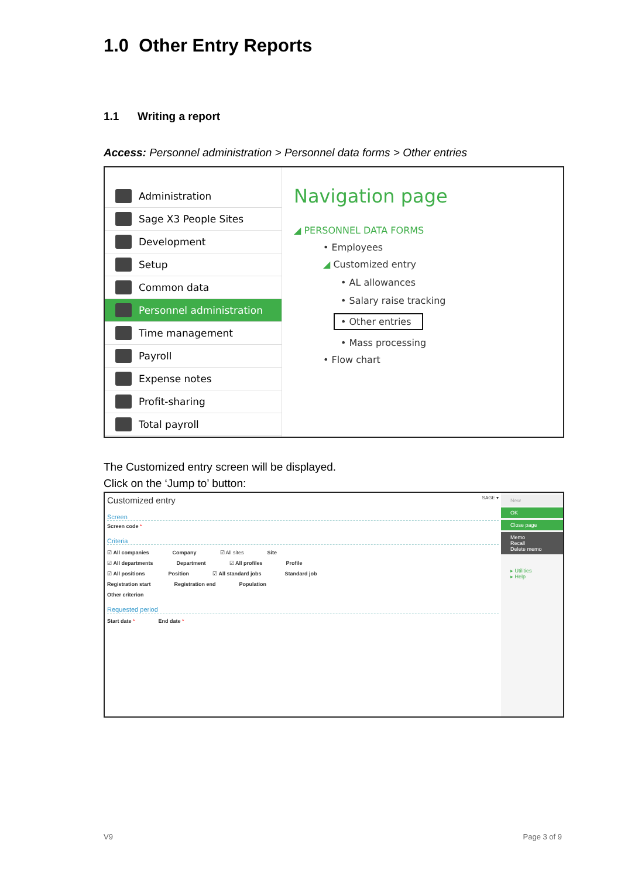1.0 Other Entry Reports
1.1 Writing a report
Access: Personnel administration > Personnel data forms > Other entries
Administration
Sage X3 People Sites
Development
Setup
Common data
Personnel administration
Time management
Payroll
Expense notes
Profit-sharing
Total payroll
Navigation page
◢ PERSONNEL DATA FORMS
• Employees
◢ Customized entry
• AL allowances
• Salary raise tracking
• Other entries
• Mass processing
• Flow chart
The Customized entry screen will be displayed.
Click on the ‘Jump to’ button:
Customized entry SAGE ▾
Screen
Screen code *
Criteria
☑ All companies Company ☑ All sites Site
☑ All departments Department ☑ All profiles Profile
☑ All positions Position ☑ All standard jobs Standard job
Registration start Registration end Population
Other criterion
Requested period
Start date * End date *
New
OK
Close page
Memo
Recall
Delete memo
▸ Utilities
▸ Help
V9 Page 3 of 9